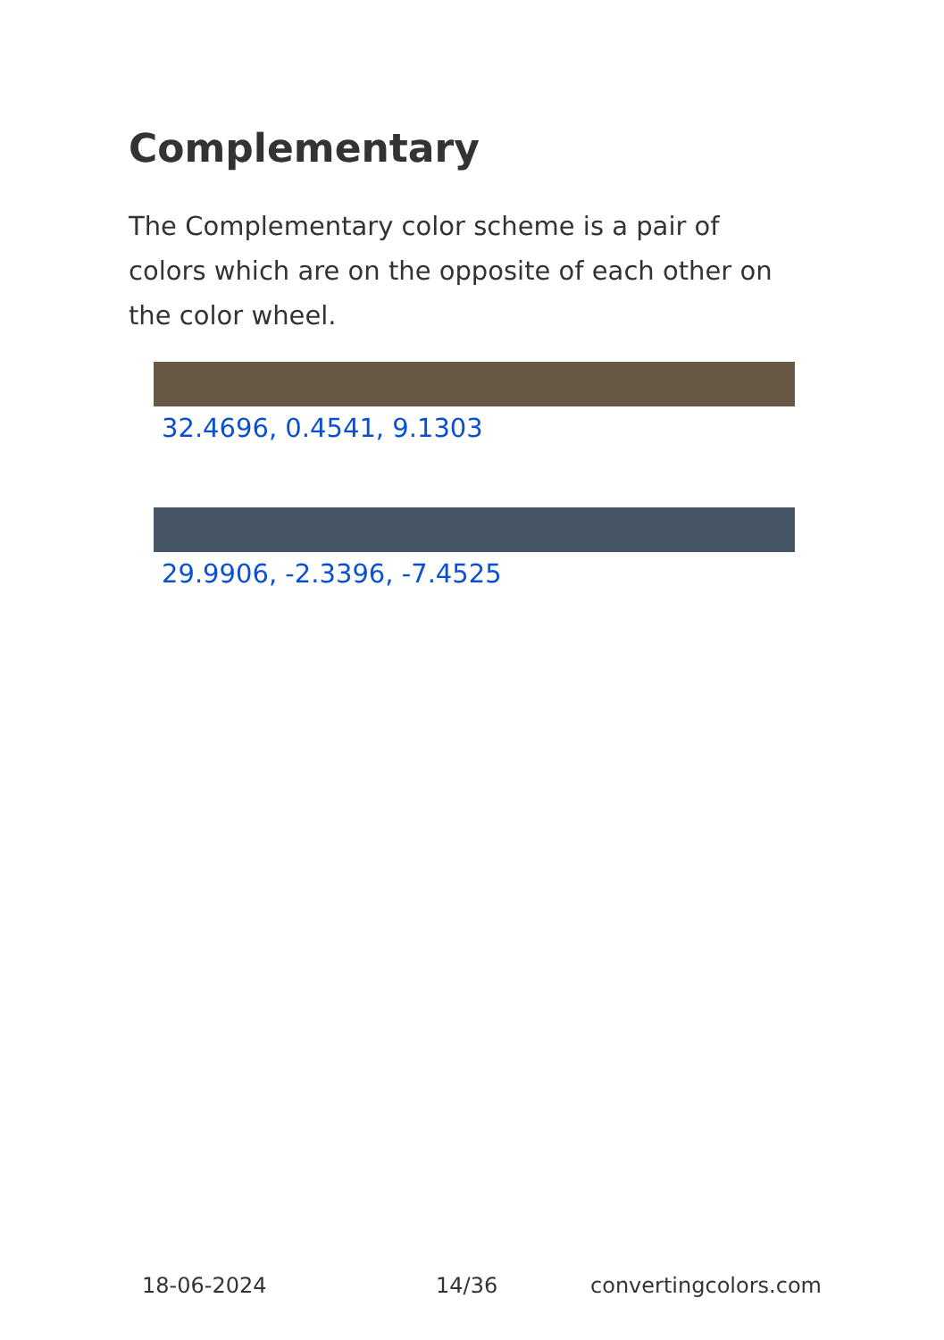Complementary
The Complementary color scheme is a pair of colors which are on the opposite of each other on the color wheel.
32.4696, 0.4541, 9.1303
29.9906, -2.3396, -7.4525
18-06-2024 14/36 convertingcolors.com